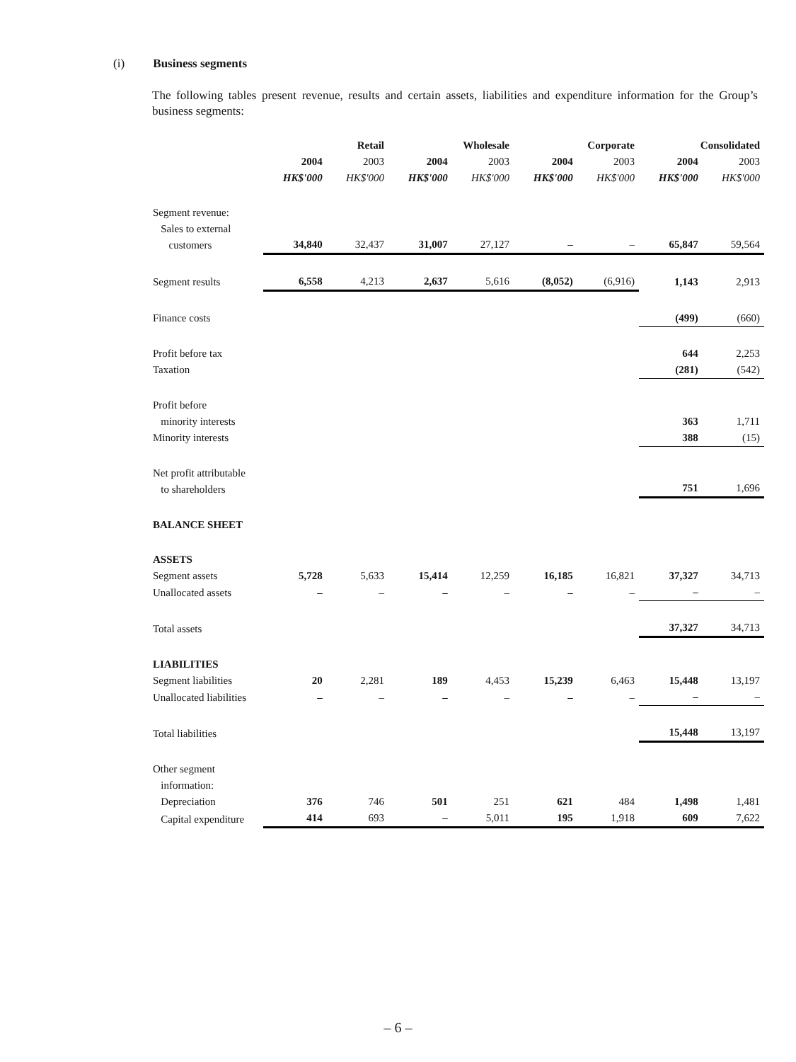(i) Business segments
The following tables present revenue, results and certain assets, liabilities and expenditure information for the Group’s business segments:
| | Retail | | Wholesale | | Corporate | | Consolidated | |
| | 2004 | 2003 | 2004 | 2003 | 2004 | 2003 | 2004 | 2003 |
| | HK$'000 | HK$'000 | HK$'000 | HK$'000 | HK$'000 | HK$'000 | HK$'000 | HK$'000 |
| Segment revenue: Sales to external customers | 34,840 | 32,437 | 31,007 | 27,127 | – | – | 65,847 | 59,564 |
| Segment results | 6,558 | 4,213 | 2,637 | 5,616 | (8,052) | (6,916) | 1,143 | 2,913 |
| Finance costs | | | | | | | (499) | (660) |
| Profit before tax | | | | | | | 644 | 2,253 |
| Taxation | | | | | | | (281) | (542) |
| Profit before minority interests | | | | | | | 363 | 1,711 |
| Minority interests | | | | | | | 388 | (15) |
| Net profit attributable to shareholders | | | | | | | 751 | 1,696 |
| BALANCE SHEET | | | | | | | | |
| ASSETS | | | | | | | | |
| Segment assets | 5,728 | 5,633 | 15,414 | 12,259 | 16,185 | 16,821 | 37,327 | 34,713 |
| Unallocated assets | – | – | – | – | – | – | – | – |
| Total assets | | | | | | | 37,327 | 34,713 |
| LIABILITIES | | | | | | | | |
| Segment liabilities | 20 | 2,281 | 189 | 4,453 | 15,239 | 6,463 | 15,448 | 13,197 |
| Unallocated liabilities | – | – | – | – | – | – | – | – |
| Total liabilities | | | | | | | 15,448 | 13,197 |
| Other segment information: Depreciation | 376 | 746 | 501 | 251 | 621 | 484 | 1,498 | 1,481 |
| Capital expenditure | 414 | 693 | – | 5,011 | 195 | 1,918 | 609 | 7,622 |
– 6 –